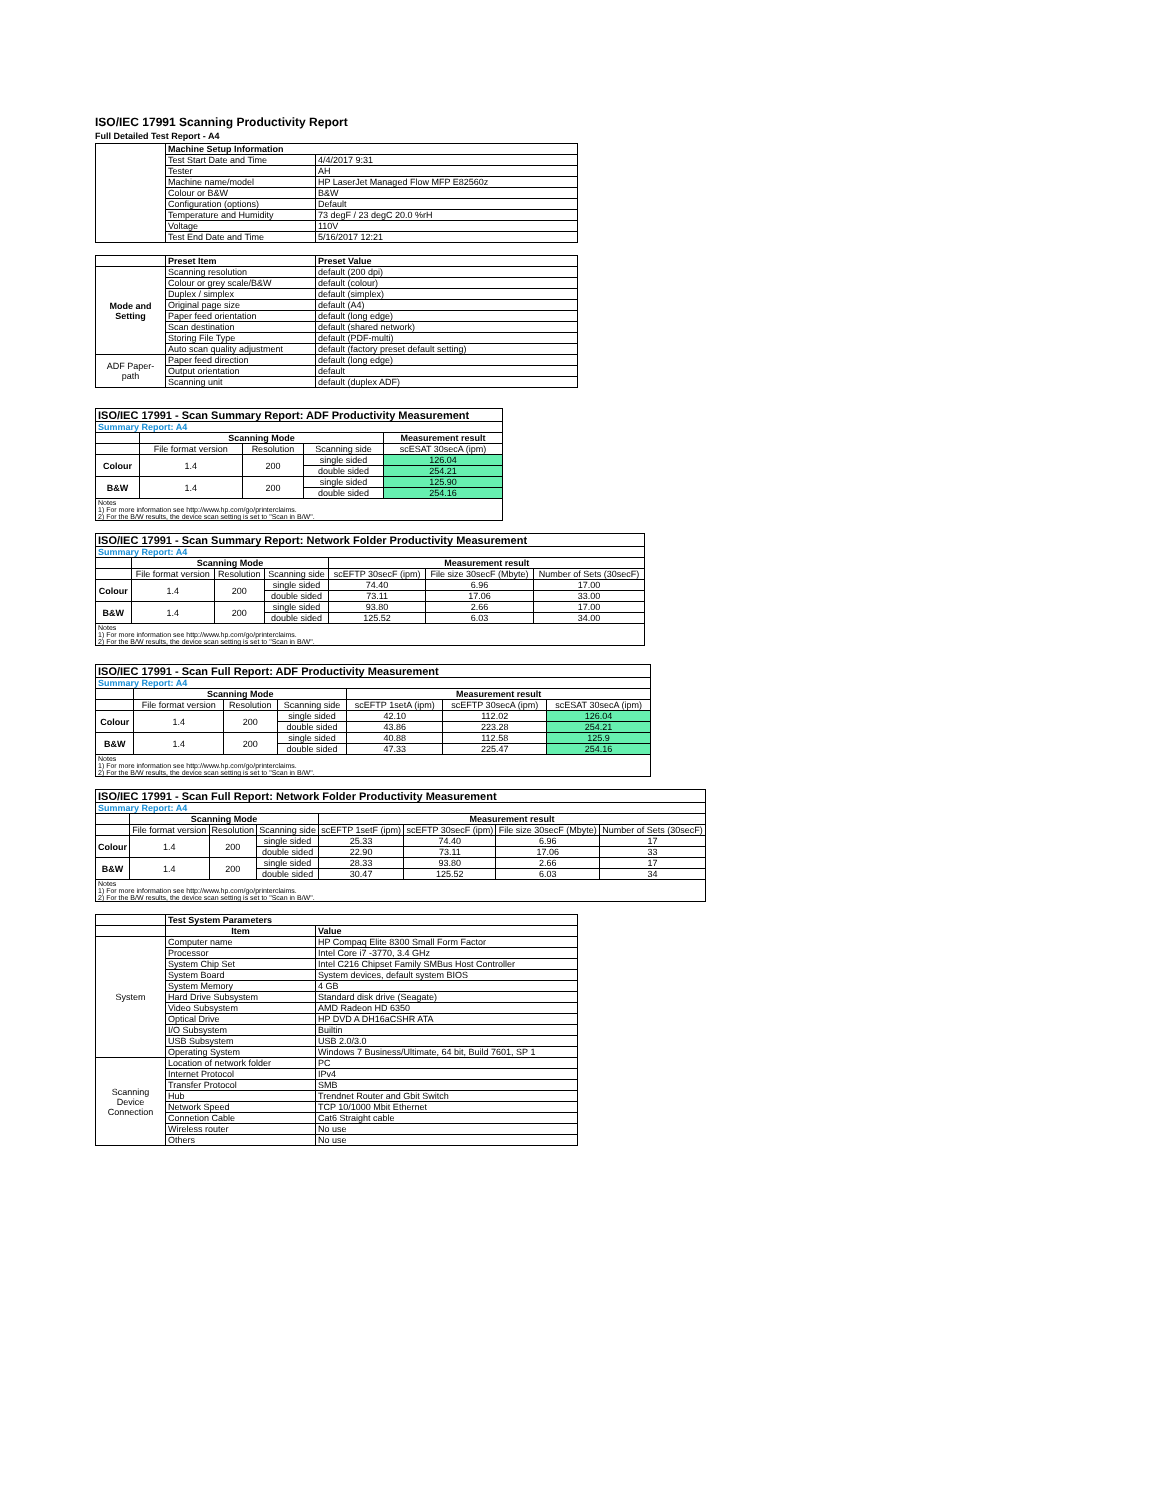ISO/IEC 17991 Scanning Productivity Report
Full Detailed Test Report - A4
| | Machine Setup Information | |
| | Test Start Date and Time | 4/4/2017 9:31 |
| | Tester | AH |
| | Machine name/model | HP LaserJet Managed Flow MFP E82560z |
| | Colour or B&W | B&W |
| | Configuration (options) | Default |
| | Temperature and Humidity | 73 degF / 23 degC 20.0 %rH |
| | Voltage | 110V |
| | Test End Date and Time | 5/16/2017 12:21 |
| | Preset Item | Preset Value |
| Mode and Setting | Scanning resolution | default (200 dpi) |
| | Colour or grey scale/B&W | default (colour) |
| | Duplex / simplex | default (simplex) |
| | Original page size | default (A4) |
| | Paper feed orientation | default (long edge) |
| | Scan destination | default (shared network) |
| | Storing File Type | default (PDF-multi) |
| | Auto scan quality adjustment | default (factory preset default setting) |
| ADF Paper-path | Paper feed direction | default (long edge) |
| | Output orientation | default |
| | Scanning unit | default (duplex ADF) |
| ISO/IEC 17991 - Scan Summary Report: ADF Productivity Measurement | | | | |
| --- | --- | --- | --- | --- |
| Summary Report: A4 | | | | |
| | Scanning Mode | | | Measurement result |
| | File format version | Resolution | Scanning side | scESAT 30secA (ipm) |
| Colour | 1.4 | 200 | single sided | 126.04 |
| | | | double sided | 254.21 |
| B&W | 1.4 | 200 | single sided | 125.90 |
| | | | double sided | 254.16 |
| Notes 1) For more information see http://www.hp.com/go/printerclaims. 2) For the B/W results, the device scan setting is set to "Scan in B/W". | | | | |
| ISO/IEC 17991 - Scan Summary Report: Network Folder Productivity Measurement | | | | | | |
| --- | --- | --- | --- | --- | --- | --- |
| Summary Report: A4 | | | | | | |
| | Scanning Mode | | | Measurement result | | |
| | File format version | Resolution | Scanning side | scEFTP 30secF (ipm) | File size 30secF (Mbyte) | Number of Sets (30secF) |
| Colour | 1.4 | 200 | single sided | 74.40 | 6.96 | 17.00 |
| | | | double sided | 73.11 | 17.06 | 33.00 |
| B&W | 1.4 | 200 | single sided | 93.80 | 2.66 | 17.00 |
| | | | double sided | 125.52 | 6.03 | 34.00 |
| Notes 1) For more information see http://www.hp.com/go/printerclaims. 2) For the B/W results, the device scan setting is set to "Scan in B/W". | | | | | | |
| ISO/IEC 17991 - Scan Full Report: ADF Productivity Measurement | | | | | | |
| --- | --- | --- | --- | --- | --- | --- |
| Summary Report: A4 | | | | | | |
| | Scanning Mode | | | Measurement result | | |
| | File format version | Resolution | Scanning side | scEFTP 1setA (ipm) | scEFTP 30secA (ipm) | scESAT 30secA (ipm) |
| Colour | 1.4 | 200 | single sided | 42.10 | 112.02 | 126.04 |
| | | | double sided | 43.86 | 223.28 | 254.21 |
| B&W | 1.4 | 200 | single sided | 40.88 | 112.58 | 125.9 |
| | | | double sided | 47.33 | 225.47 | 254.16 |
| Notes 1) For more information see http://www.hp.com/go/printerclaims. 2) For the B/W results, the device scan setting is set to "Scan in B/W". | | | | | | |
| ISO/IEC 17991 - Scan Full Report: Network Folder Productivity Measurement | | | | | | | |
| --- | --- | --- | --- | --- | --- | --- | --- |
| Summary Report: A4 | | | | | | | |
| | Scanning Mode | | | Measurement result | | | |
| | File format version | Resolution | Scanning side | scEFTP 1setF (ipm) | scEFTP 30secF (ipm) | File size 30secF (Mbyte) | Number of Sets (30secF) |
| Colour | 1.4 | 200 | single sided | 25.33 | 74.40 | 6.96 | 17 |
| | | | double sided | 22.90 | 73.11 | 17.06 | 33 |
| B&W | 1.4 | 200 | single sided | 28.33 | 93.80 | 2.66 | 17 |
| | | | double sided | 30.47 | 125.52 | 6.03 | 34 |
| Notes 1) For more information see http://www.hp.com/go/printerclaims. 2) For the B/W results, the device scan setting is set to "Scan in B/W". | | | | | | | |
| | Test System Parameters | |
| | Item | Value |
| System | Computer name | HP Compaq Elite 8300 Small Form Factor |
| | Processor | Intel Core i7 -3770, 3.4 GHz |
| | System Chip Set | Intel C216 Chipset Family SMBus Host Controller |
| | System Board | System devices, default system BIOS |
| | System Memory | 4 GB |
| | Hard Drive Subsystem | Standard disk drive (Seagate) |
| | Video Subsystem | AMD Radeon HD 6350 |
| | Optical Drive | HP DVD A DH16aCSHR ATA |
| | I/O Subsystem | Builtin |
| | USB Subsystem | USB 2.0/3.0 |
| | Operating System | Windows 7 Business/Ultimate, 64 bit, Build 7601, SP 1 |
| Scanning Device Connection | Location of network folder | PC |
| | Internet Protocol | IPv4 |
| | Transfer Protocol | SMB |
| | Hub | Trendnet Router and Gbit Switch |
| | Network Speed | TCP 10/1000 Mbit Ethernet |
| | Connetion Cable | Cat6 Straight cable |
| | Wireless router | No use |
| | Others | No use |